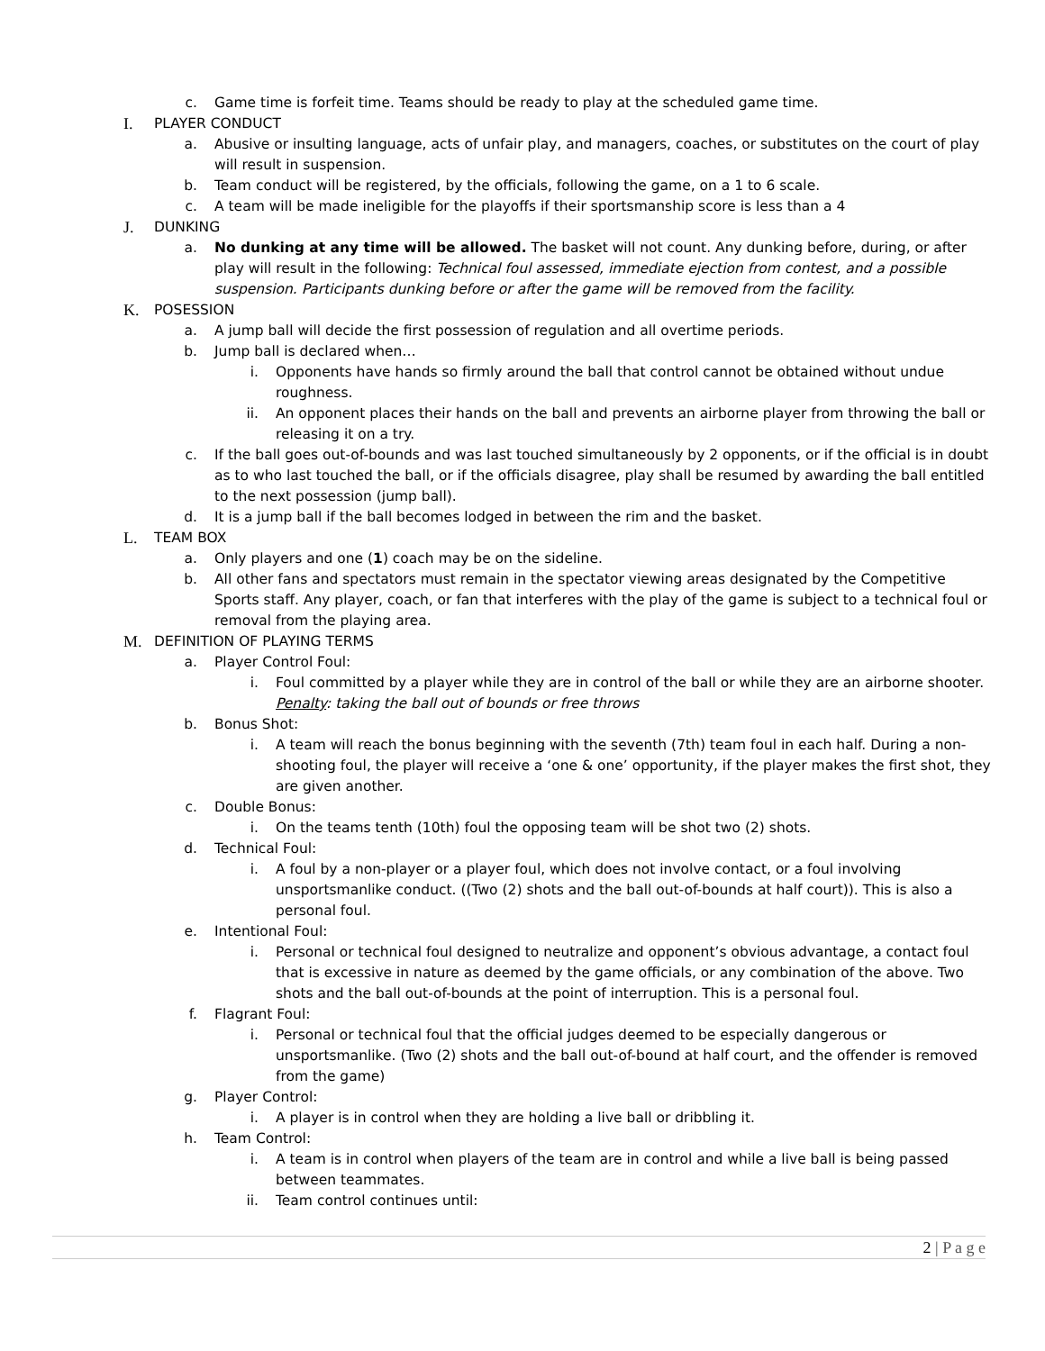c. Game time is forfeit time. Teams should be ready to play at the scheduled game time.
I. PLAYER CONDUCT
a. Abusive or insulting language, acts of unfair play, and managers, coaches, or substitutes on the court of play will result in suspension.
b. Team conduct will be registered, by the officials, following the game, on a 1 to 6 scale.
c. A team will be made ineligible for the playoffs if their sportsmanship score is less than a 4
J. DUNKING
a. No dunking at any time will be allowed. The basket will not count. Any dunking before, during, or after play will result in the following: Technical foul assessed, immediate ejection from contest, and a possible suspension. Participants dunking before or after the game will be removed from the facility.
K. POSESSION
a. A jump ball will decide the first possession of regulation and all overtime periods.
b. Jump ball is declared when…
i. Opponents have hands so firmly around the ball that control cannot be obtained without undue roughness.
ii. An opponent places their hands on the ball and prevents an airborne player from throwing the ball or releasing it on a try.
c. If the ball goes out-of-bounds and was last touched simultaneously by 2 opponents, or if the official is in doubt as to who last touched the ball, or if the officials disagree, play shall be resumed by awarding the ball entitled to the next possession (jump ball).
d. It is a jump ball if the ball becomes lodged in between the rim and the basket.
L. TEAM BOX
a. Only players and one (1) coach may be on the sideline.
b. All other fans and spectators must remain in the spectator viewing areas designated by the Competitive Sports staff. Any player, coach, or fan that interferes with the play of the game is subject to a technical foul or removal from the playing area.
M. DEFINITION OF PLAYING TERMS
a. Player Control Foul:
i. Foul committed by a player while they are in control of the ball or while they are an airborne shooter. Penalty: taking the ball out of bounds or free throws
b. Bonus Shot:
i. A team will reach the bonus beginning with the seventh (7th) team foul in each half. During a non-shooting foul, the player will receive a ‘one & one’ opportunity, if the player makes the first shot, they are given another.
c. Double Bonus:
i. On the teams tenth (10th) foul the opposing team will be shot two (2) shots.
d. Technical Foul:
i. A foul by a non-player or a player foul, which does not involve contact, or a foul involving unsportsmanlike conduct. ((Two (2) shots and the ball out-of-bounds at half court)). This is also a personal foul.
e. Intentional Foul:
i. Personal or technical foul designed to neutralize and opponent’s obvious advantage, a contact foul that is excessive in nature as deemed by the game officials, or any combination of the above. Two shots and the ball out-of-bounds at the point of interruption. This is a personal foul.
f. Flagrant Foul:
i. Personal or technical foul that the official judges deemed to be especially dangerous or unsportsmanlike. (Two (2) shots and the ball out-of-bound at half court, and the offender is removed from the game)
g. Player Control:
i. A player is in control when they are holding a live ball or dribbling it.
h. Team Control:
i. A team is in control when players of the team are in control and while a live ball is being passed between teammates.
ii. Team control continues until:
2 | P a g e